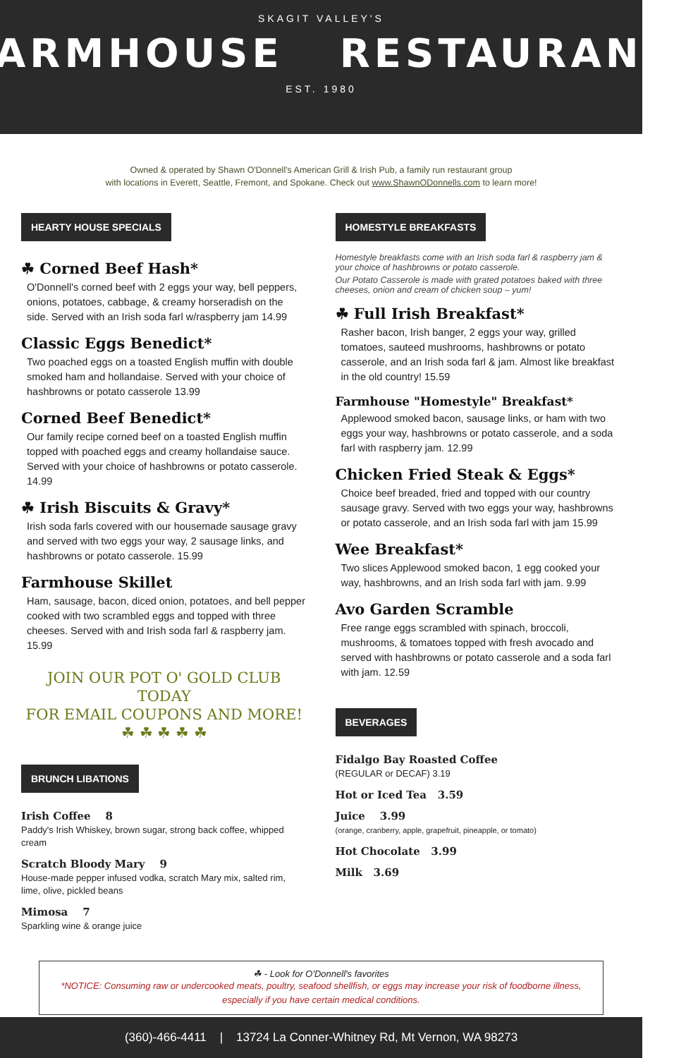SKAGIT VALLEY'S
FARMHOUSE RESTAURANT
EST. 1980
Owned & operated by Shawn O'Donnell's American Grill & Irish Pub, a family run restaurant group
with locations in Everett, Seattle, Fremont, and Spokane. Check out www.ShawnODonnells.com to learn more!
HEARTY HOUSE SPECIALS
☘ Corned Beef Hash*
O'Donnell's corned beef with 2 eggs your way, bell peppers, onions, potatoes, cabbage, & creamy horseradish on the side. Served with an Irish soda farl w/raspberry jam 14.99
Classic Eggs Benedict*
Two poached eggs on a toasted English muffin with double smoked ham and hollandaise. Served with your choice of hashbrowns or potato casserole 13.99
Corned Beef Benedict*
Our family recipe corned beef on a toasted English muffin topped with poached eggs and creamy hollandaise sauce. Served with your choice of hashbrowns or potato casserole. 14.99
☘ Irish Biscuits & Gravy*
Irish soda farls covered with our housemade sausage gravy and served with two eggs your way, 2 sausage links, and hashbrowns or potato casserole. 15.99
Farmhouse Skillet
Ham, sausage, bacon, diced onion, potatoes, and bell pepper cooked with two scrambled eggs and topped with three cheeses. Served with and Irish soda farl & raspberry jam. 15.99
JOIN OUR POT O' GOLD CLUB TODAY
FOR EMAIL COUPONS AND MORE!
☘ ☘ ☘ ☘ ☘
BRUNCH LIBATIONS
Irish Coffee 8
Paddy's Irish Whiskey, brown sugar, strong back coffee, whipped cream
Scratch Bloody Mary 9
House-made pepper infused vodka, scratch Mary mix, salted rim, lime, olive, pickled beans
Mimosa 7
Sparkling wine & orange juice
HOMESTYLE BREAKFASTS
Homestyle breakfasts come with an Irish soda farl & raspberry jam & your choice of hashbrowns or potato casserole.
Our Potato Casserole is made with grated potatoes baked with three cheeses, onion and cream of chicken soup – yum!
☘ Full Irish Breakfast*
Rasher bacon, Irish banger, 2 eggs your way, grilled tomatoes, sauteed mushrooms, hashbrowns or potato casserole, and an Irish soda farl & jam. Almost like breakfast in the old country! 15.59
Farmhouse "Homestyle" Breakfast*
Applewood smoked bacon, sausage links, or ham with two eggs your way, hashbrowns or potato casserole, and a soda farl with raspberry jam. 12.99
Chicken Fried Steak & Eggs*
Choice beef breaded, fried and topped with our country sausage gravy. Served with two eggs your way, hashbrowns or potato casserole, and an Irish soda farl with jam 15.99
Wee Breakfast*
Two slices Applewood smoked bacon, 1 egg cooked your way, hashbrowns, and an Irish soda farl with jam. 9.99
Avo Garden Scramble
Free range eggs scrambled with spinach, broccoli, mushrooms, & tomatoes topped with fresh avocado and served with hashbrowns or potato casserole and a soda farl with jam. 12.59
BEVERAGES
Fidalgo Bay Roasted Coffee
(REGULAR or DECAF) 3.19
Hot or Iced Tea 3.59
Juice 3.99
(orange, cranberry, apple, grapefruit, pineapple, or tomato)
Hot Chocolate 3.99
Milk 3.69
☘ - Look for O'Donnell's favorites
*NOTICE: Consuming raw or undercooked meats, poultry, seafood shellfish, or eggs may increase your risk of foodborne illness, especially if you have certain medical conditions.
(360)-466-4411 | 13724 La Conner-Whitney Rd, Mt Vernon, WA 98273